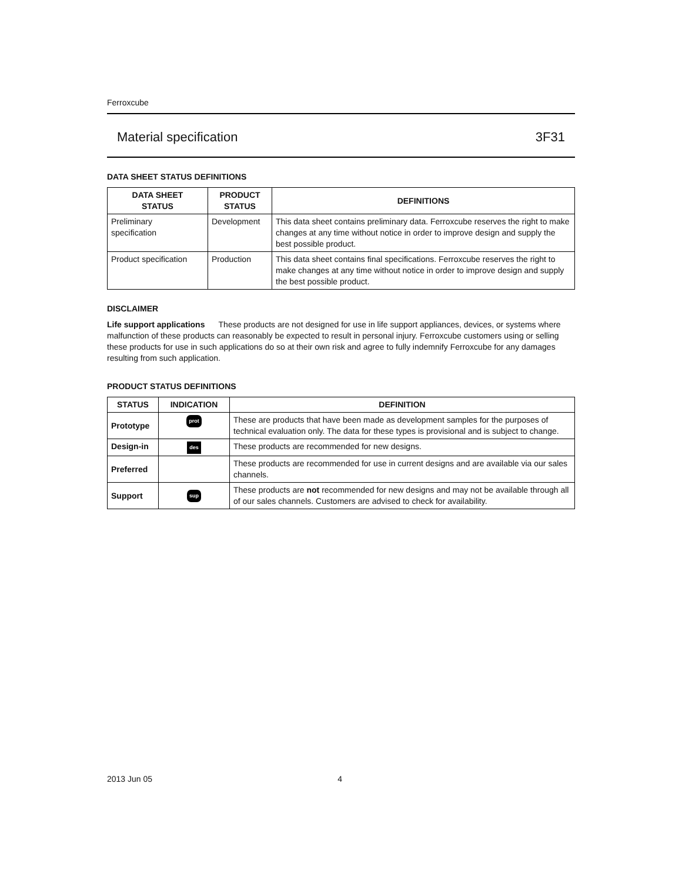Ferroxcube
Material specification 3F31
DATA SHEET STATUS DEFINITIONS
| DATA SHEET STATUS | PRODUCT STATUS | DEFINITIONS |
| --- | --- | --- |
| Preliminary specification | Development | This data sheet contains preliminary data. Ferroxcube reserves the right to make changes at any time without notice in order to improve design and supply the best possible product. |
| Product specification | Production | This data sheet contains final specifications. Ferroxcube reserves the right to make changes at any time without notice in order to improve design and supply the best possible product. |
DISCLAIMER
Life support applications These products are not designed for use in life support appliances, devices, or systems where malfunction of these products can reasonably be expected to result in personal injury. Ferroxcube customers using or selling these products for use in such applications do so at their own risk and agree to fully indemnify Ferroxcube for any damages resulting from such application.
PRODUCT STATUS DEFINITIONS
| STATUS | INDICATION | DEFINITION |
| --- | --- | --- |
| Prototype | prot | These are products that have been made as development samples for the purposes of technical evaluation only. The data for these types is provisional and is subject to change. |
| Design-in | des | These products are recommended for new designs. |
| Preferred | | These products are recommended for use in current designs and are available via our sales channels. |
| Support | sup | These products are not recommended for new designs and may not be available through all of our sales channels. Customers are advised to check for availability. |
2013 Jun 05 4